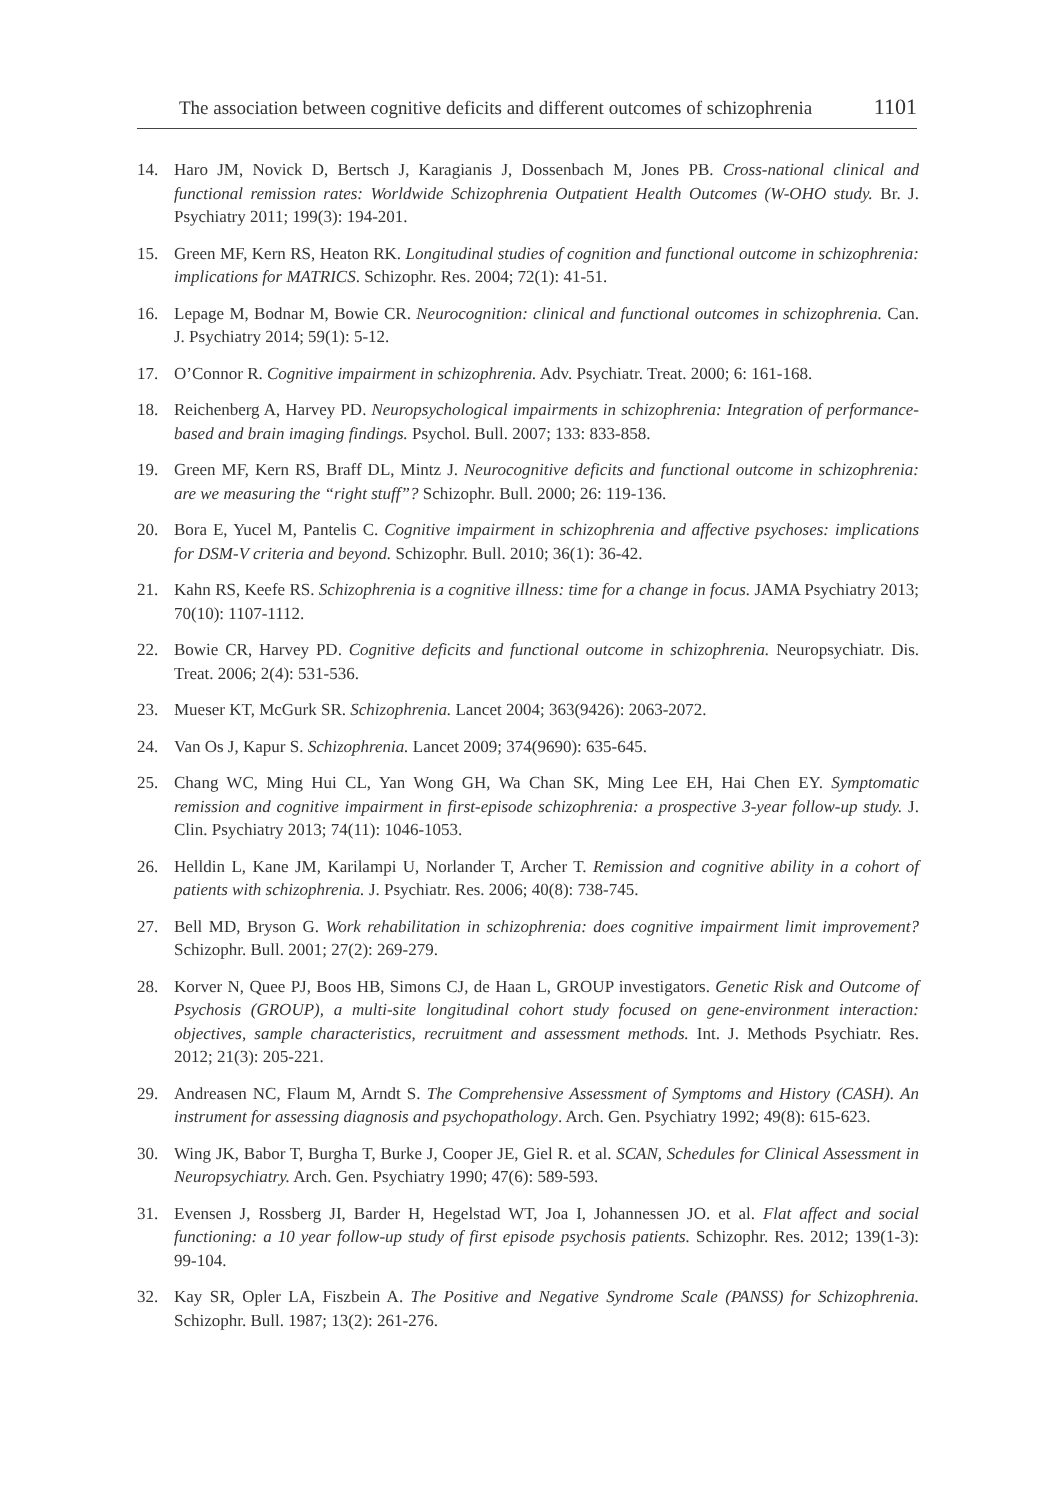The association between cognitive deficits and different outcomes of schizophrenia 1101
14. Haro JM, Novick D, Bertsch J, Karagianis J, Dossenbach M, Jones PB. Cross-national clinical and functional remission rates: Worldwide Schizophrenia Outpatient Health Outcomes (W-OHO study. Br. J. Psychiatry 2011; 199(3): 194-201.
15. Green MF, Kern RS, Heaton RK. Longitudinal studies of cognition and functional outcome in schizophrenia: implications for MATRICS. Schizophr. Res. 2004; 72(1): 41-51.
16. Lepage M, Bodnar M, Bowie CR. Neurocognition: clinical and functional outcomes in schizophrenia. Can. J. Psychiatry 2014; 59(1): 5-12.
17. O’Connor R. Cognitive impairment in schizophrenia. Adv. Psychiatr. Treat. 2000; 6: 161-168.
18. Reichenberg A, Harvey PD. Neuropsychological impairments in schizophrenia: Integration of performance-based and brain imaging findings. Psychol. Bull. 2007; 133: 833-858.
19. Green MF, Kern RS, Braff DL, Mintz J. Neurocognitive deficits and functional outcome in schizophrenia: are we measuring the “right stuff”? Schizophr. Bull. 2000; 26: 119-136.
20. Bora E, Yucel M, Pantelis C. Cognitive impairment in schizophrenia and affective psychoses: implications for DSM-V criteria and beyond. Schizophr. Bull. 2010; 36(1): 36-42.
21. Kahn RS, Keefe RS. Schizophrenia is a cognitive illness: time for a change in focus. JAMA Psychiatry 2013; 70(10): 1107-1112.
22. Bowie CR, Harvey PD. Cognitive deficits and functional outcome in schizophrenia. Neuropsychiatr. Dis. Treat. 2006; 2(4): 531-536.
23. Mueser KT, McGurk SR. Schizophrenia. Lancet 2004; 363(9426): 2063-2072.
24. Van Os J, Kapur S. Schizophrenia. Lancet 2009; 374(9690): 635-645.
25. Chang WC, Ming Hui CL, Yan Wong GH, Wa Chan SK, Ming Lee EH, Hai Chen EY. Symptomatic remission and cognitive impairment in first-episode schizophrenia: a prospective 3-year follow-up study. J. Clin. Psychiatry 2013; 74(11): 1046-1053.
26. Helldin L, Kane JM, Karilampi U, Norlander T, Archer T. Remission and cognitive ability in a cohort of patients with schizophrenia. J. Psychiatr. Res. 2006; 40(8): 738-745.
27. Bell MD, Bryson G. Work rehabilitation in schizophrenia: does cognitive impairment limit improvement? Schizophr. Bull. 2001; 27(2): 269-279.
28. Korver N, Quee PJ, Boos HB, Simons CJ, de Haan L, GROUP investigators. Genetic Risk and Outcome of Psychosis (GROUP), a multi-site longitudinal cohort study focused on gene-environment interaction: objectives, sample characteristics, recruitment and assessment methods. Int. J. Methods Psychiatr. Res. 2012; 21(3): 205-221.
29. Andreasen NC, Flaum M, Arndt S. The Comprehensive Assessment of Symptoms and History (CASH). An instrument for assessing diagnosis and psychopathology. Arch. Gen. Psychiatry 1992; 49(8): 615-623.
30. Wing JK, Babor T, Burgha T, Burke J, Cooper JE, Giel R. et al. SCAN, Schedules for Clinical Assessment in Neuropsychiatry. Arch. Gen. Psychiatry 1990; 47(6): 589-593.
31. Evensen J, Rossberg JI, Barder H, Hegelstad WT, Joa I, Johannessen JO. et al. Flat affect and social functioning: a 10 year follow-up study of first episode psychosis patients. Schizophr. Res. 2012; 139(1-3): 99-104.
32. Kay SR, Opler LA, Fiszbein A. The Positive and Negative Syndrome Scale (PANSS) for Schizophrenia. Schizophr. Bull. 1987; 13(2): 261-276.